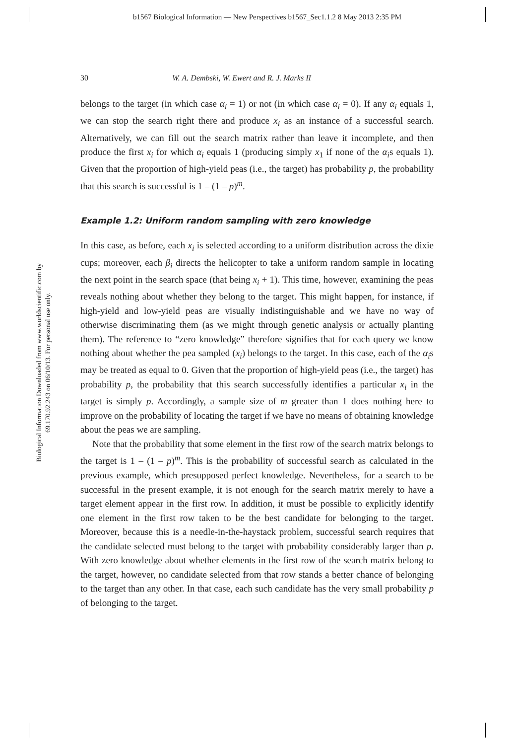b1567 Biological Information — New Perspectives b1567_Sec1.1.2 8 May 2013 2:35 PM
Biological Information Downloaded from www.worldscientific.com by 69.170.92.243 on 06/10/13. For personal use only.
30 W. A. Dembski, W. Ewert and R. J. Marks II
belongs to the target (in which case α<sub>i</sub> = 1) or not (in which case α<sub>i</sub> = 0). If any α<sub>i</sub> equals 1, we can stop the search right there and produce x<sub>i</sub> as an instance of a successful search. Alternatively, we can fill out the search matrix rather than leave it incomplete, and then produce the first x<sub>i</sub> for which α<sub>i</sub> equals 1 (producing simply x<sub>1</sub> if none of the α<sub>i</sub>s equals 1). Given that the proportion of high-yield peas (i.e., the target) has probability p, the probability that this search is successful is 1 – (1 – p)<sup>m</sup>.
Example 1.2: Uniform random sampling with zero knowledge
In this case, as before, each x<sub>i</sub> is selected according to a uniform distribution across the dixie cups; moreover, each β<sub>i</sub> directs the helicopter to take a uniform random sample in locating the next point in the search space (that being x<sub>i</sub> + 1). This time, however, examining the peas reveals nothing about whether they belong to the target. This might happen, for instance, if high-yield and low-yield peas are visually indistinguishable and we have no way of otherwise discriminating them (as we might through genetic analysis or actually planting them). The reference to “zero knowledge” therefore signifies that for each query we know nothing about whether the pea sampled (x<sub>i</sub>) belongs to the target. In this case, each of the α<sub>i</sub>s may be treated as equal to 0. Given that the proportion of high-yield peas (i.e., the target) has probability p, the probability that this search successfully identifies a particular x<sub>i</sub> in the target is simply p. Accordingly, a sample size of m greater than 1 does nothing here to improve on the probability of locating the target if we have no means of obtaining knowledge about the peas we are sampling.
Note that the probability that some element in the first row of the search matrix belongs to the target is 1 – (1 – p)<sup>m</sup>. This is the probability of successful search as calculated in the previous example, which presupposed perfect knowledge. Nevertheless, for a search to be successful in the present example, it is not enough for the search matrix merely to have a target element appear in the first row. In addition, it must be possible to explicitly identify one element in the first row taken to be the best candidate for belonging to the target. Moreover, because this is a needle-in-the-haystack problem, successful search requires that the candidate selected must belong to the target with probability considerably larger than p. With zero knowledge about whether elements in the first row of the search matrix belong to the target, however, no candidate selected from that row stands a better chance of belonging to the target than any other. In that case, each such candidate has the very small probability p of belonging to the target.